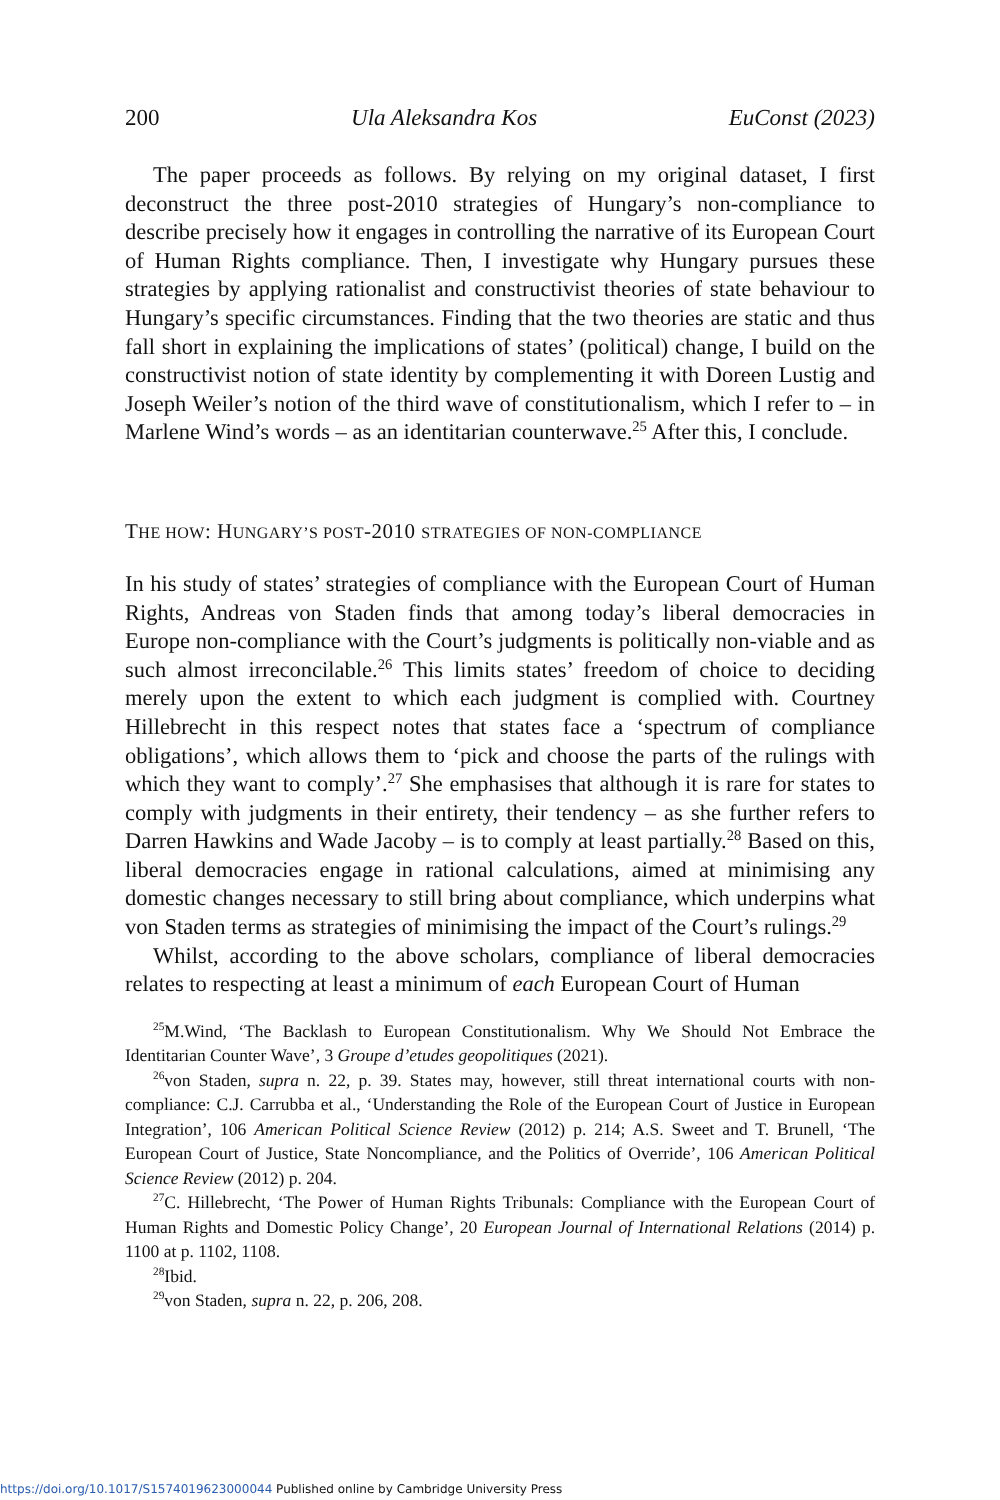200 Ula Aleksandra Kos EuConst (2023)
The paper proceeds as follows. By relying on my original dataset, I first deconstruct the three post-2010 strategies of Hungary’s non-compliance to describe precisely how it engages in controlling the narrative of its European Court of Human Rights compliance. Then, I investigate why Hungary pursues these strategies by applying rationalist and constructivist theories of state behaviour to Hungary’s specific circumstances. Finding that the two theories are static and thus fall short in explaining the implications of states’ (political) change, I build on the constructivist notion of state identity by complementing it with Doreen Lustig and Joseph Weiler’s notion of the third wave of constitutionalism, which I refer to – in Marlene Wind’s words – as an identitarian counterwave.<sup>25</sup> After this, I conclude.
THE HOW: HUNGARY’S POST-2010 STRATEGIES OF NON-COMPLIANCE
In his study of states’ strategies of compliance with the European Court of Human Rights, Andreas von Staden finds that among today’s liberal democracies in Europe non-compliance with the Court’s judgments is politically non-viable and as such almost irreconcilable.<sup>26</sup> This limits states’ freedom of choice to deciding merely upon the extent to which each judgment is complied with. Courtney Hillebrecht in this respect notes that states face a ‘spectrum of compliance obligations’, which allows them to ‘pick and choose the parts of the rulings with which they want to comply’.<sup>27</sup> She emphasises that although it is rare for states to comply with judgments in their entirety, their tendency – as she further refers to Darren Hawkins and Wade Jacoby – is to comply at least partially.<sup>28</sup> Based on this, liberal democracies engage in rational calculations, aimed at minimising any domestic changes necessary to still bring about compliance, which underpins what von Staden terms as strategies of minimising the impact of the Court’s rulings.<sup>29</sup>
Whilst, according to the above scholars, compliance of liberal democracies relates to respecting at least a minimum of each European Court of Human
<sup>25</sup> M.Wind, ‘The Backlash to European Constitutionalism. Why We Should Not Embrace the Identitarian Counter Wave’, 3 Groupe d’etudes geopolitiques (2021).
<sup>26</sup> von Staden, supra n. 22, p. 39. States may, however, still threat international courts with non-compliance: C.J. Carrubba et al., ‘Understanding the Role of the European Court of Justice in European Integration’, 106 American Political Science Review (2012) p. 214; A.S. Sweet and T. Brunell, ‘The European Court of Justice, State Noncompliance, and the Politics of Override’, 106 American Political Science Review (2012) p. 204.
<sup>27</sup>C. Hillebrecht, ‘The Power of Human Rights Tribunals: Compliance with the European Court of Human Rights and Domestic Policy Change’, 20 European Journal of International Relations (2014) p. 1100 at p. 1102, 1108.
<sup>28</sup> Ibid.
<sup>29</sup> von Staden, supra n. 22, p. 206, 208.
https://doi.org/10.1017/S1574019623000044 Published online by Cambridge University Press